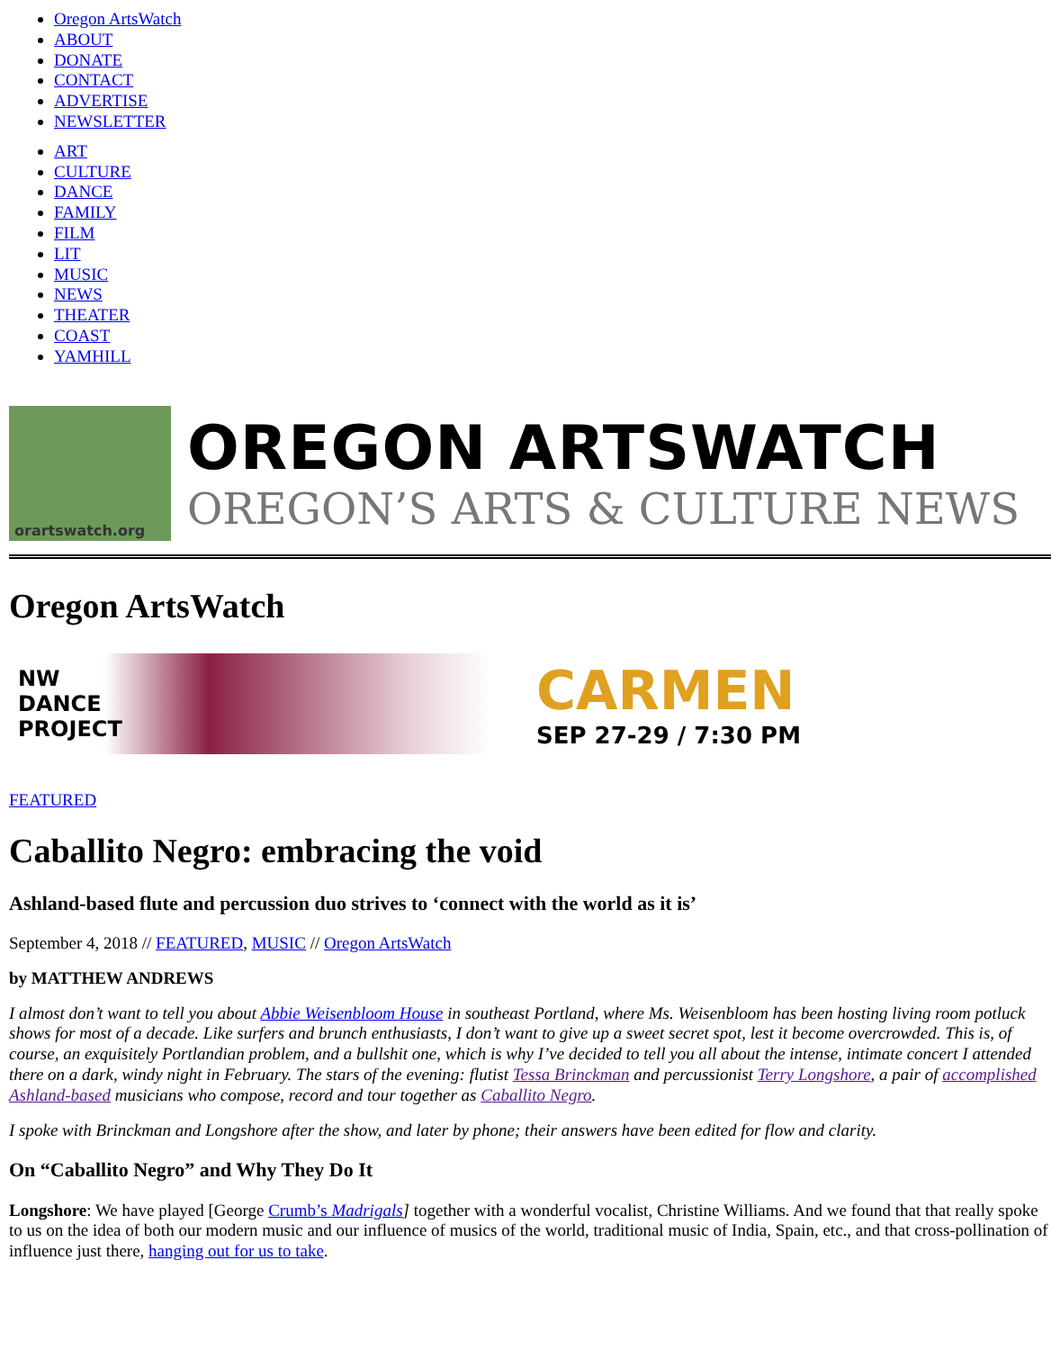Oregon ArtsWatch
ABOUT
DONATE
CONTACT
ADVERTISE
NEWSLETTER
ART
CULTURE
DANCE
FAMILY
FILM
LIT
MUSIC
NEWS
THEATER
COAST
YAMHILL
orartswatch.org
OREGON ARTSWATCH
OREGON’S ARTS & CULTURE NEWS
Oregon ArtsWatch
NW
DANCE
PROJECT
CARMEN
SEP 27-29 / 7:30 PM
FEATURED
Caballito Negro: embracing the void
Ashland-based flute and percussion duo strives to ‘connect with the world as it is’
September 4, 2018 // FEATURED, MUSIC // Oregon ArtsWatch
by MATTHEW ANDREWS
I almost don’t want to tell you about Abbie Weisenbloom House in southeast Portland, where Ms. Weisenbloom has been hosting living room potluck shows for most of a decade. Like surfers and brunch enthusiasts, I don’t want to give up a sweet secret spot, lest it become overcrowded. This is, of course, an exquisitely Portlandian problem, and a bullshit one, which is why I’ve decided to tell you all about the intense, intimate concert I attended there on a dark, windy night in February. The stars of the evening: flutist Tessa Brinckman and percussionist Terry Longshore, a pair of accomplished Ashland-based musicians who compose, record and tour together as Caballito Negro.
I spoke with Brinckman and Longshore after the show, and later by phone; their answers have been edited for flow and clarity.
On “Caballito Negro” and Why They Do It
Longshore: We have played [George Crumb’s Madrigals] together with a wonderful vocalist, Christine Williams. And we found that that really spoke to us on the idea of both our modern music and our influence of musics of the world, traditional music of India, Spain, etc., and that cross-pollination of influence just there, hanging out for us to take.